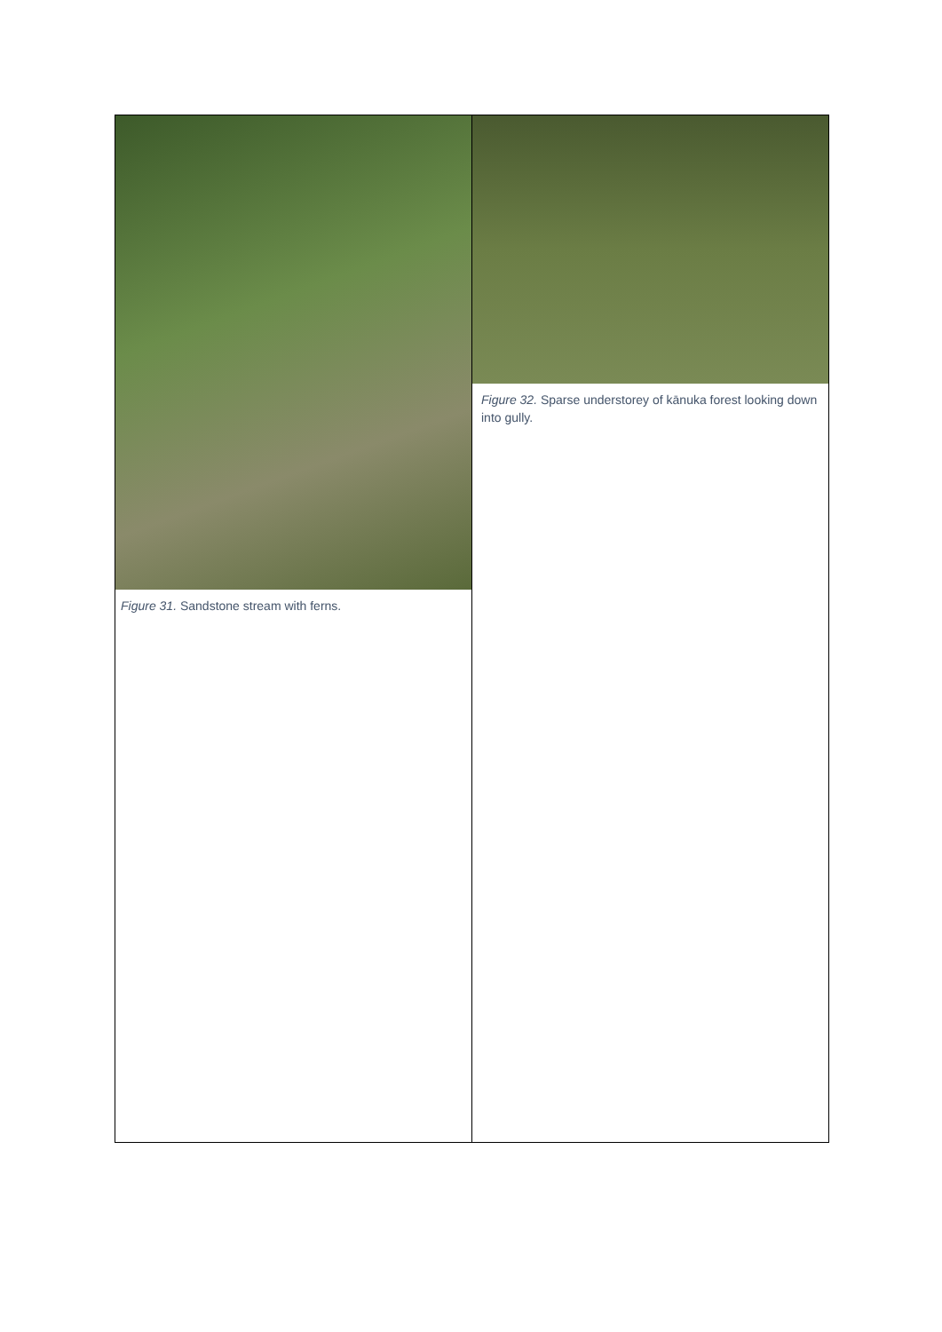| Figure 31. Sandstone stream with ferns. | Figure 32. Sparse understorey of kānuka forest looking down into gully. |